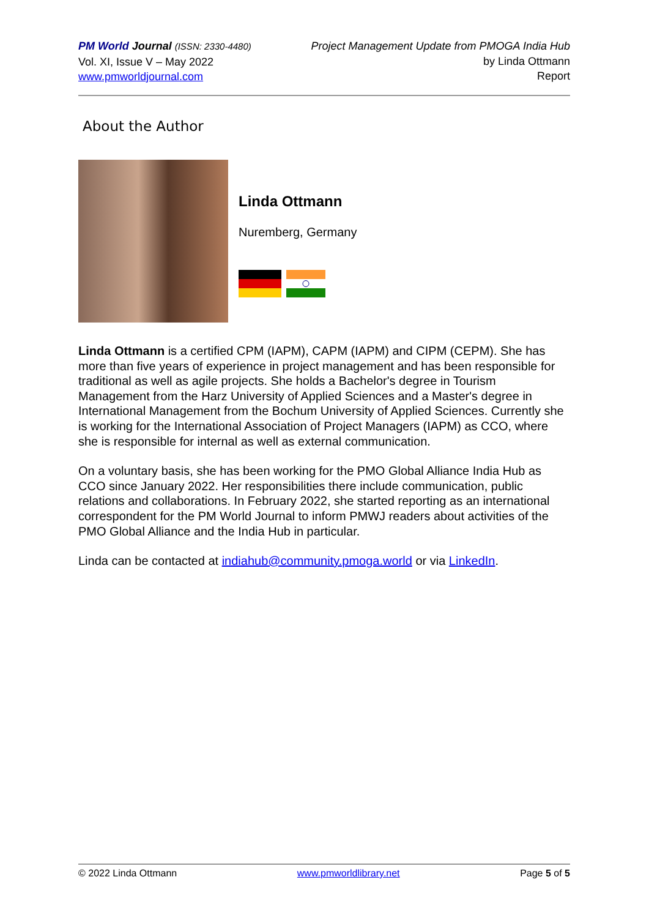PM World Journal (ISSN: 2330-4480)
Vol. XI, Issue V – May 2022
www.pmworldjournal.com
Project Management Update from PMOGA India Hub
by Linda Ottmann
Report
About the Author
Linda Ottmann
Nuremberg, Germany
Linda Ottmann is a certified CPM (IAPM), CAPM (IAPM) and CIPM (CEPM). She has more than five years of experience in project management and has been responsible for traditional as well as agile projects. She holds a Bachelor's degree in Tourism Management from the Harz University of Applied Sciences and a Master's degree in International Management from the Bochum University of Applied Sciences. Currently she is working for the International Association of Project Managers (IAPM) as CCO, where she is responsible for internal as well as external communication.
On a voluntary basis, she has been working for the PMO Global Alliance India Hub as CCO since January 2022. Her responsibilities there include communication, public relations and collaborations. In February 2022, she started reporting as an international correspondent for the PM World Journal to inform PMWJ readers about activities of the PMO Global Alliance and the India Hub in particular.
Linda can be contacted at indiahub@community.pmoga.world or via LinkedIn.
© 2022 Linda Ottmann www.pmworldlibrary.net Page 5 of 5